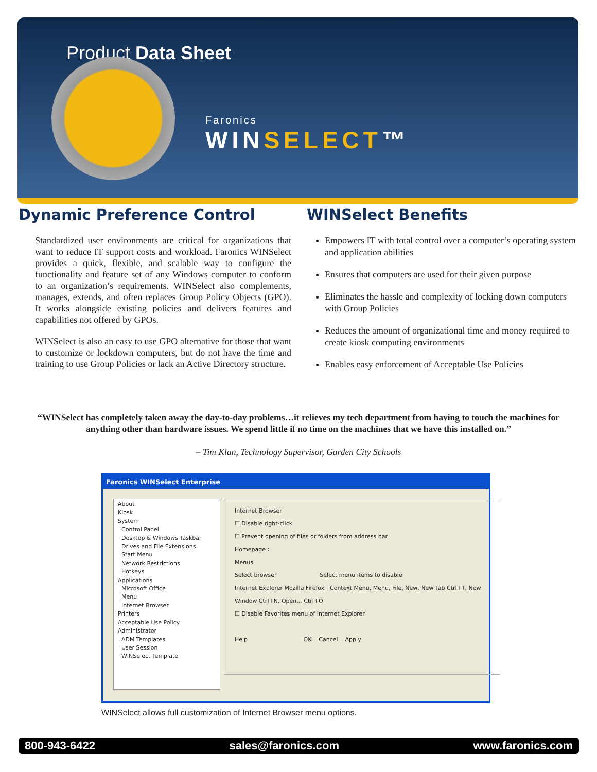Product Data Sheet
Faronics
WINSELECT™
Dynamic Preference Control
Standardized user environments are critical for organizations that want to reduce IT support costs and workload. Faronics WINSelect provides a quick, flexible, and scalable way to configure the functionality and feature set of any Windows computer to conform to an organization’s requirements. WINSelect also complements, manages, extends, and often replaces Group Policy Objects (GPO). It works alongside existing policies and delivers features and capabilities not offered by GPOs.
WINSelect is also an easy to use GPO alternative for those that want to customize or lockdown computers, but do not have the time and training to use Group Policies or lack an Active Directory structure.
WINSelect Benefits
Empowers IT with total control over a computer’s operating system and application abilities
Ensures that computers are used for their given purpose
Eliminates the hassle and complexity of locking down computers with Group Policies
Reduces the amount of organizational time and money required to create kiosk computing environments
Enables easy enforcement of Acceptable Use Policies
“WINSelect has completely taken away the day-to-day problems…it relieves my tech department from having to touch the machines for anything other than hardware issues. We spend little if no time on the machines that we have this installed on.”
– Tim Klan, Technology Supervisor, Garden City Schools
Faronics WINSelect Enterprise
About
Kiosk
System
Control Panel
Desktop & Windows Taskbar
Drives and File Extensions
Start Menu
Network Restrictions
Hotkeys
Applications
Microsoft Office
Menu
Internet Browser
Printers
Acceptable Use Policy
Administrator
ADM Templates
User Session
WINSelect Template
Internet Browser
☐ Disable right-click
☐ Prevent opening of files or folders from address bar
Homepage :
Menus
Select browser Select menu items to disable
Internet Explorer Mozilla Firefox | Context Menu, Menu, File, New, New Tab Ctrl+T, New Window Ctrl+N, Open... Ctrl+O
☐ Disable Favorites menu of Internet Explorer
Help OK Cancel Apply
WINSelect allows full customization of Internet Browser menu options.
800-943-6422 sales@faronics.com www.faronics.com